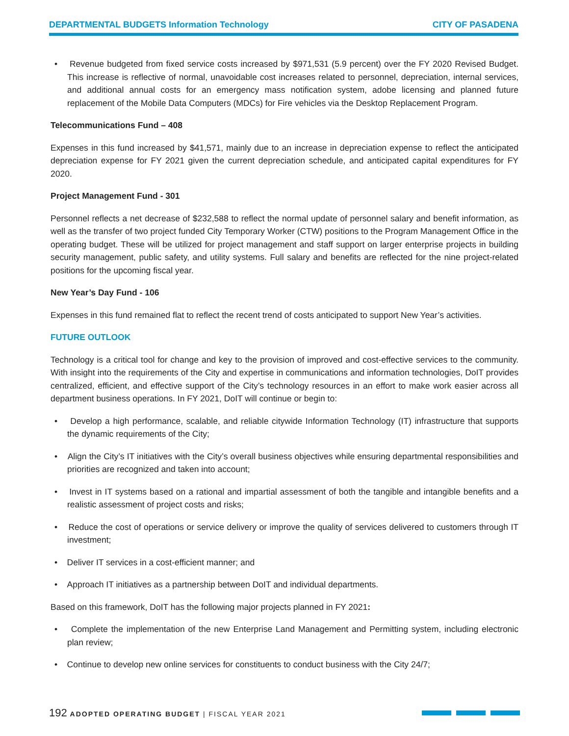DEPARTMENTAL BUDGETS Information Technology CITY OF PASADENA
• Revenue budgeted from fixed service costs increased by $971,531 (5.9 percent) over the FY 2020 Revised Budget. This increase is reflective of normal, unavoidable cost increases related to personnel, depreciation, internal services, and additional annual costs for an emergency mass notification system, adobe licensing and planned future replacement of the Mobile Data Computers (MDCs) for Fire vehicles via the Desktop Replacement Program.
Telecommunications Fund – 408
Expenses in this fund increased by $41,571, mainly due to an increase in depreciation expense to reflect the anticipated depreciation expense for FY 2021 given the current depreciation schedule, and anticipated capital expenditures for FY 2020.
Project Management Fund - 301
Personnel reflects a net decrease of $232,588 to reflect the normal update of personnel salary and benefit information, as well as the transfer of two project funded City Temporary Worker (CTW) positions to the Program Management Office in the operating budget. These will be utilized for project management and staff support on larger enterprise projects in building security management, public safety, and utility systems. Full salary and benefits are reflected for the nine project-related positions for the upcoming fiscal year.
New Year’s Day Fund - 106
Expenses in this fund remained flat to reflect the recent trend of costs anticipated to support New Year’s activities.
FUTURE OUTLOOK
Technology is a critical tool for change and key to the provision of improved and cost-effective services to the community. With insight into the requirements of the City and expertise in communications and information technologies, DoIT provides centralized, efficient, and effective support of the City’s technology resources in an effort to make work easier across all department business operations. In FY 2021, DoIT will continue or begin to:
• Develop a high performance, scalable, and reliable citywide Information Technology (IT) infrastructure that supports the dynamic requirements of the City;
• Align the City’s IT initiatives with the City’s overall business objectives while ensuring departmental responsibilities and priorities are recognized and taken into account;
• Invest in IT systems based on a rational and impartial assessment of both the tangible and intangible benefits and a realistic assessment of project costs and risks;
• Reduce the cost of operations or service delivery or improve the quality of services delivered to customers through IT investment;
• Deliver IT services in a cost-efficient manner; and
• Approach IT initiatives as a partnership between DoIT and individual departments.
Based on this framework, DoIT has the following major projects planned in FY 2021:
• Complete the implementation of the new Enterprise Land Management and Permitting system, including electronic plan review;
• Continue to develop new online services for constituents to conduct business with the City 24/7;
192 ADOPTED OPERATING BUDGET | FISCAL YEAR 2021